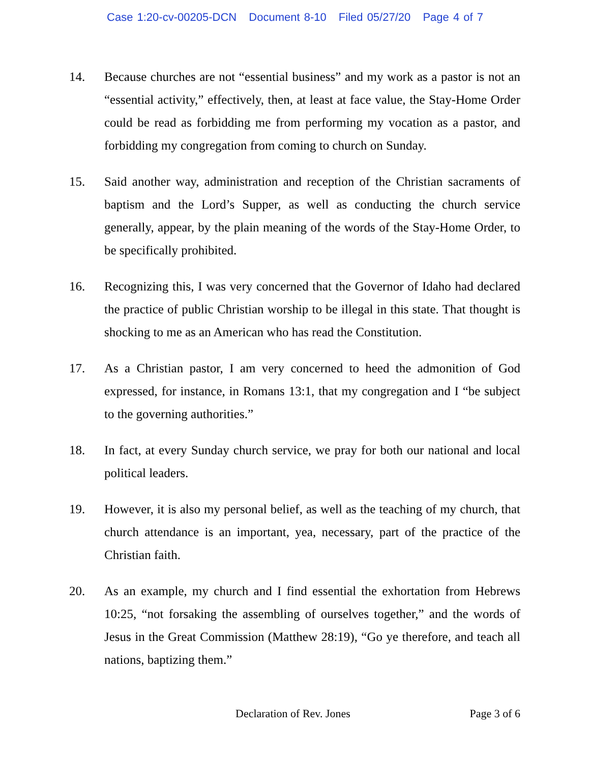Case 1:20-cv-00205-DCN Document 8-10 Filed 05/27/20 Page 4 of 7
14. Because churches are not “essential business” and my work as a pastor is not an “essential activity,” effectively, then, at least at face value, the Stay-Home Order could be read as forbidding me from performing my vocation as a pastor, and forbidding my congregation from coming to church on Sunday.
15. Said another way, administration and reception of the Christian sacraments of baptism and the Lord’s Supper, as well as conducting the church service generally, appear, by the plain meaning of the words of the Stay-Home Order, to be specifically prohibited.
16. Recognizing this, I was very concerned that the Governor of Idaho had declared the practice of public Christian worship to be illegal in this state. That thought is shocking to me as an American who has read the Constitution.
17. As a Christian pastor, I am very concerned to heed the admonition of God expressed, for instance, in Romans 13:1, that my congregation and I “be subject to the governing authorities.”
18. In fact, at every Sunday church service, we pray for both our national and local political leaders.
19. However, it is also my personal belief, as well as the teaching of my church, that church attendance is an important, yea, necessary, part of the practice of the Christian faith.
20. As an example, my church and I find essential the exhortation from Hebrews 10:25, “not forsaking the assembling of ourselves together,” and the words of Jesus in the Great Commission (Matthew 28:19), “Go ye therefore, and teach all nations, baptizing them.”
Declaration of Rev. Jones Page 3 of 6